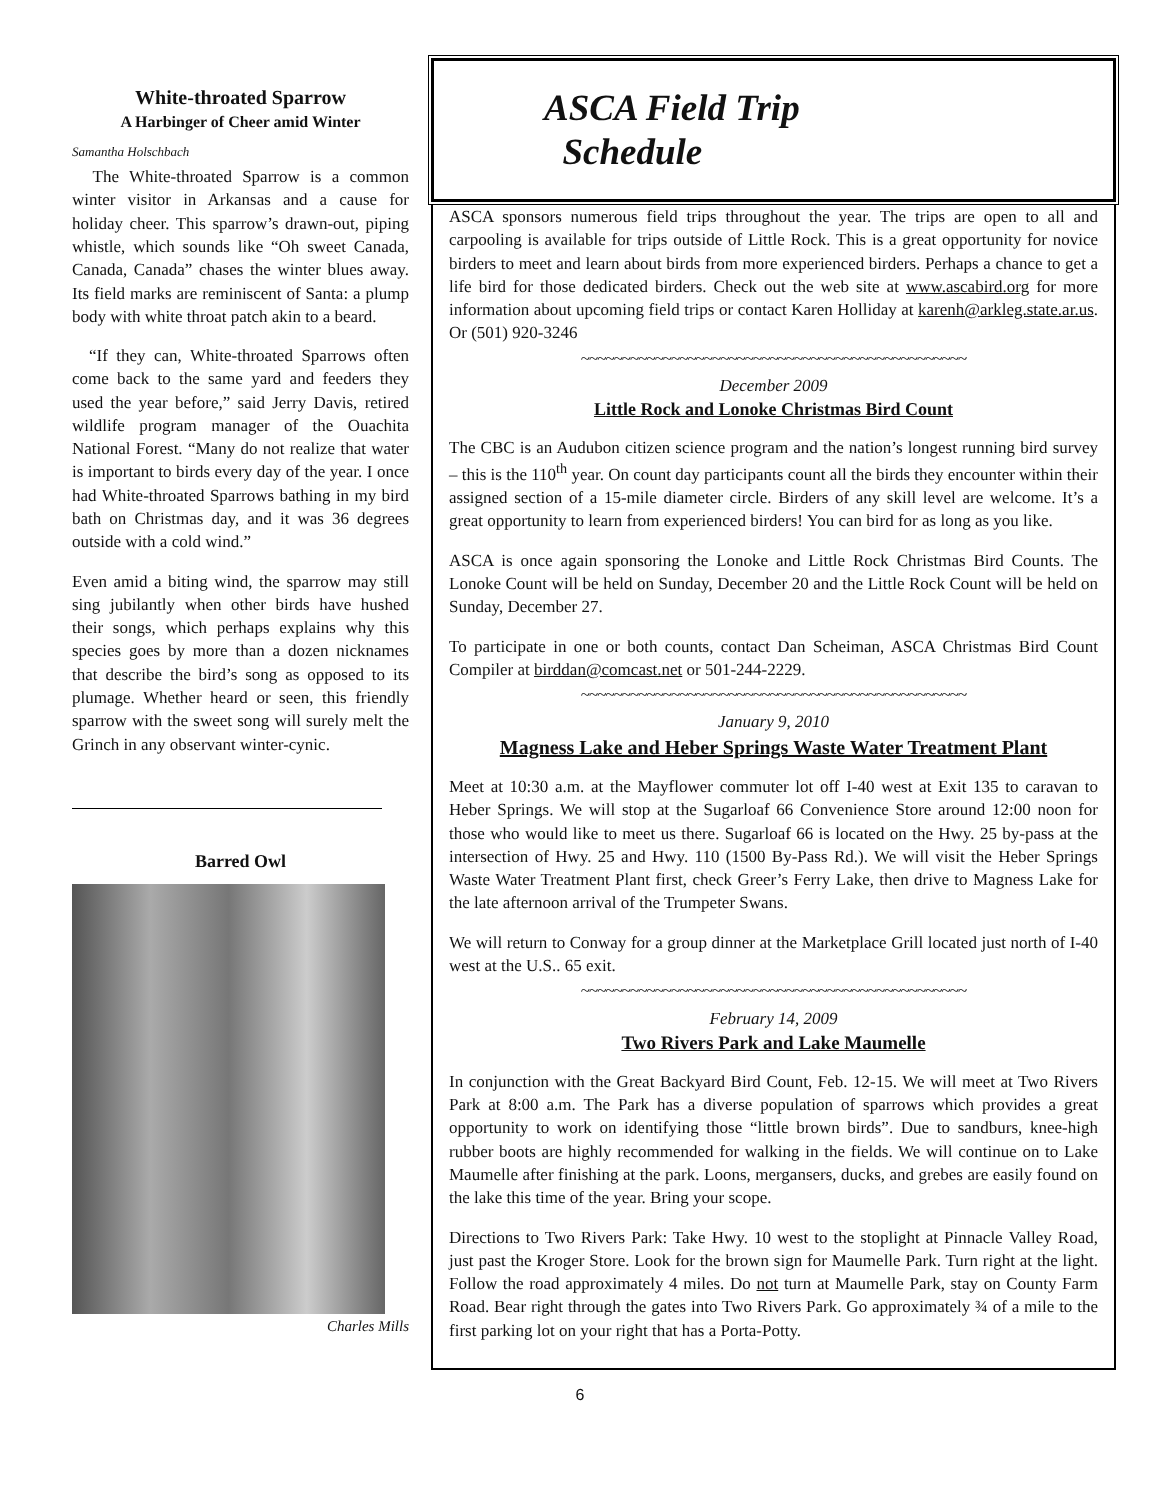White-throated Sparrow
A Harbinger of Cheer amid Winter
Samantha Holschbach
The White-throated Sparrow is a common winter visitor in Arkansas and a cause for holiday cheer. This sparrow’s drawn-out, piping whistle, which sounds like “Oh sweet Canada, Canada, Canada” chases the winter blues away. Its field marks are reminiscent of Santa: a plump body with white throat patch akin to a beard.
“If they can, White-throated Sparrows often come back to the same yard and feeders they used the year before,” said Jerry Davis, retired wildlife program manager of the Ouachita National Forest. “Many do not realize that water is important to birds every day of the year. I once had White-throated Sparrows bathing in my bird bath on Christmas day, and it was 36 degrees outside with a cold wind.”
Even amid a biting wind, the sparrow may still sing jubilantly when other birds have hushed their songs, which perhaps explains why this species goes by more than a dozen nicknames that describe the bird’s song as opposed to its plumage. Whether heard or seen, this friendly sparrow with the sweet song will surely melt the Grinch in any observant winter-cynic.
Barred Owl
Charles Mills
ASCA Field Trip
Schedule
ASCA sponsors numerous field trips throughout the year. The trips are open to all and carpooling is available for trips outside of Little Rock. This is a great opportunity for novice birders to meet and learn about birds from more experienced birders. Perhaps a chance to get a life bird for those dedicated birders. Check out the web site at www.ascabird.org for more information about upcoming field trips or contact Karen Holliday at karenh@arkleg.state.ar.us. Or (501) 920-3246
~~~~~~~~~~~~~~~~~~~~~~~~~~~~~~~~~~~~~~~~~~~~~~~
December 2009
Little Rock and Lonoke Christmas Bird Count
The CBC is an Audubon citizen science program and the nation’s longest running bird survey – this is the 110<sup>th</sup> year. On count day participants count all the birds they encounter within their assigned section of a 15-mile diameter circle. Birders of any skill level are welcome. It’s a great opportunity to learn from experienced birders! You can bird for as long as you like.
ASCA is once again sponsoring the Lonoke and Little Rock Christmas Bird Counts. The Lonoke Count will be held on Sunday, December 20 and the Little Rock Count will be held on Sunday, December 27.
To participate in one or both counts, contact Dan Scheiman, ASCA Christmas Bird Count Compiler at birddan@comcast.net or 501-244-2229.
~~~~~~~~~~~~~~~~~~~~~~~~~~~~~~~~~~~~~~~~~~~~~~~
January 9, 2010
Magness Lake and Heber Springs Waste Water Treatment Plant
Meet at 10:30 a.m. at the Mayflower commuter lot off I-40 west at Exit 135 to caravan to Heber Springs. We will stop at the Sugarloaf 66 Convenience Store around 12:00 noon for those who would like to meet us there. Sugarloaf 66 is located on the Hwy. 25 by-pass at the intersection of Hwy. 25 and Hwy. 110 (1500 By-Pass Rd.). We will visit the Heber Springs Waste Water Treatment Plant first, check Greer’s Ferry Lake, then drive to Magness Lake for the late afternoon arrival of the Trumpeter Swans.
We will return to Conway for a group dinner at the Marketplace Grill located just north of I-40 west at the U.S.. 65 exit.
~~~~~~~~~~~~~~~~~~~~~~~~~~~~~~~~~~~~~~~~~~~~~~~
February 14, 2009
Two Rivers Park and Lake Maumelle
In conjunction with the Great Backyard Bird Count, Feb. 12-15. We will meet at Two Rivers Park at 8:00 a.m. The Park has a diverse population of sparrows which provides a great opportunity to work on identifying those “little brown birds”. Due to sandburs, knee-high rubber boots are highly recommended for walking in the fields. We will continue on to Lake Maumelle after finishing at the park. Loons, mergansers, ducks, and grebes are easily found on the lake this time of the year. Bring your scope.
Directions to Two Rivers Park: Take Hwy. 10 west to the stoplight at Pinnacle Valley Road, just past the Kroger Store. Look for the brown sign for Maumelle Park. Turn right at the light. Follow the road approximately 4 miles. Do not turn at Maumelle Park, stay on County Farm Road. Bear right through the gates into Two Rivers Park. Go approximately ¾ of a mile to the first parking lot on your right that has a Porta-Potty.
6